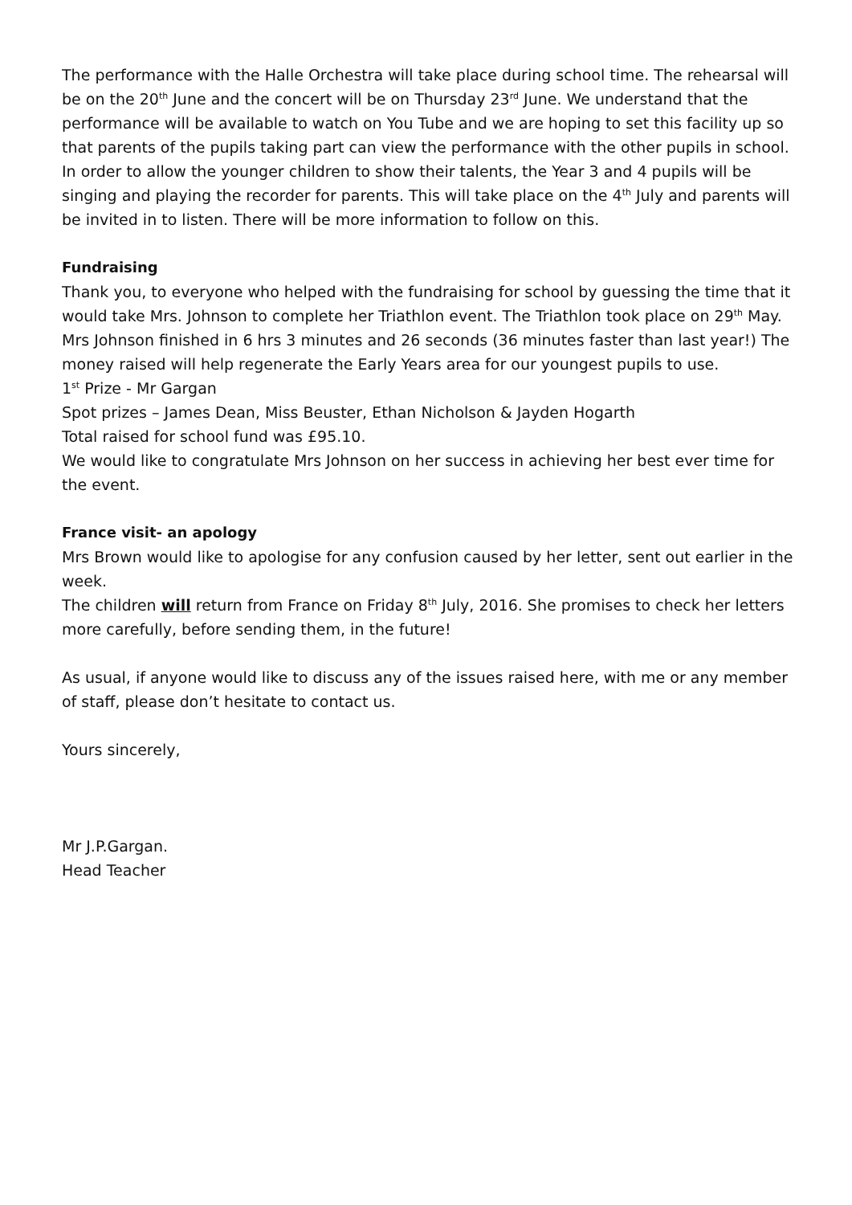The performance with the Halle Orchestra will take place during school time. The rehearsal will be on the 20<sup>th</sup> June and the concert will be on Thursday 23<sup>rd</sup> June. We understand that the performance will be available to watch on You Tube and we are hoping to set this facility up so that parents of the pupils taking part can view the performance with the other pupils in school.
In order to allow the younger children to show their talents, the Year 3 and 4 pupils will be singing and playing the recorder for parents. This will take place on the 4<sup>th</sup> July and parents will be invited in to listen. There will be more information to follow on this.
Fundraising
Thank you, to everyone who helped with the fundraising for school by guessing the time that it would take Mrs. Johnson to complete her Triathlon event. The Triathlon took place on 29<sup>th</sup> May. Mrs Johnson finished in 6 hrs 3 minutes and 26 seconds (36 minutes faster than last year!) The money raised will help regenerate the Early Years area for our youngest pupils to use.
1<sup>st</sup> Prize - Mr Gargan
Spot prizes – James Dean, Miss Beuster, Ethan Nicholson & Jayden Hogarth
Total raised for school fund was £95.10.
We would like to congratulate Mrs Johnson on her success in achieving her best ever time for the event.
France visit- an apology
Mrs Brown would like to apologise for any confusion caused by her letter, sent out earlier in the week.
The children will return from France on Friday 8<sup>th</sup> July, 2016. She promises to check her letters more carefully, before sending them, in the future!
As usual, if anyone would like to discuss any of the issues raised here, with me or any member of staff, please don’t hesitate to contact us.
Yours sincerely,
Mr J.P.Gargan.
Head Teacher